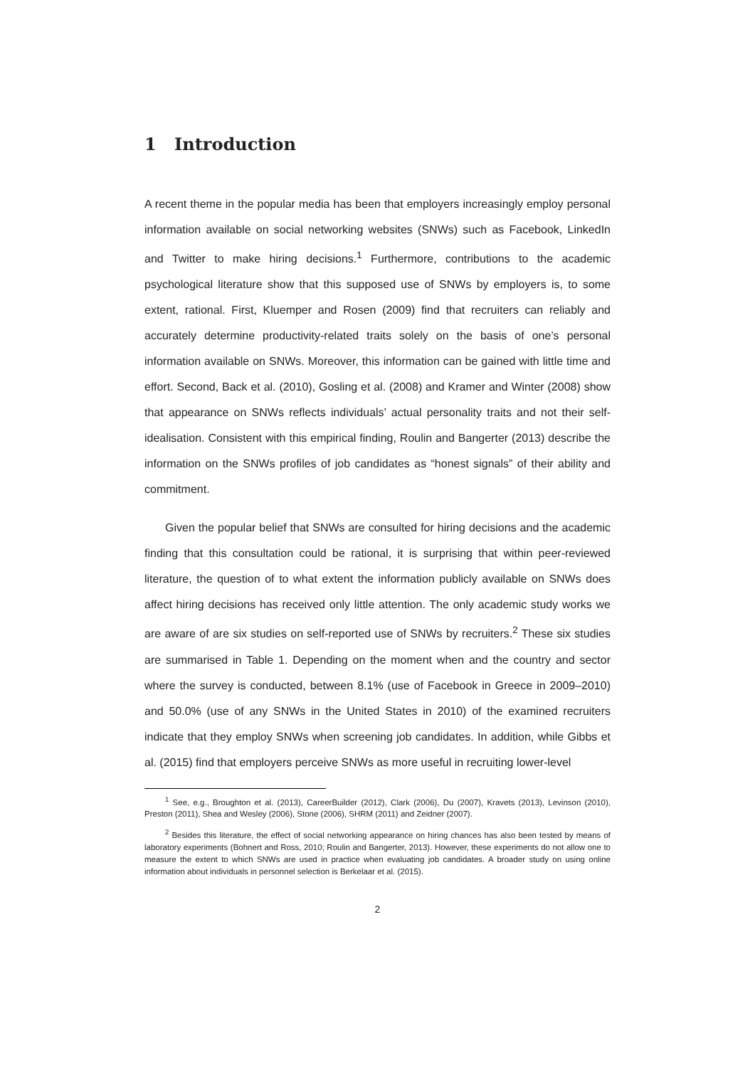1 Introduction
A recent theme in the popular media has been that employers increasingly employ personal information available on social networking websites (SNWs) such as Facebook, LinkedIn and Twitter to make hiring decisions.<sup>1</sup> Furthermore, contributions to the academic psychological literature show that this supposed use of SNWs by employers is, to some extent, rational. First, Kluemper and Rosen (2009) find that recruiters can reliably and accurately determine productivity-related traits solely on the basis of one’s personal information available on SNWs. Moreover, this information can be gained with little time and effort. Second, Back et al. (2010), Gosling et al. (2008) and Kramer and Winter (2008) show that appearance on SNWs reflects individuals’ actual personality traits and not their self-idealisation. Consistent with this empirical finding, Roulin and Bangerter (2013) describe the information on the SNWs profiles of job candidates as “honest signals” of their ability and commitment.
Given the popular belief that SNWs are consulted for hiring decisions and the academic finding that this consultation could be rational, it is surprising that within peer-reviewed literature, the question of to what extent the information publicly available on SNWs does affect hiring decisions has received only little attention. The only academic study works we are aware of are six studies on self-reported use of SNWs by recruiters.<sup>2</sup> These six studies are summarised in Table 1. Depending on the moment when and the country and sector where the survey is conducted, between 8.1% (use of Facebook in Greece in 2009–2010) and 50.0% (use of any SNWs in the United States in 2010) of the examined recruiters indicate that they employ SNWs when screening job candidates. In addition, while Gibbs et al. (2015) find that employers perceive SNWs as more useful in recruiting lower-level
<sup>1</sup> See, e.g., Broughton et al. (2013), CareerBuilder (2012), Clark (2006), Du (2007), Kravets (2013), Levinson (2010), Preston (2011), Shea and Wesley (2006), Stone (2006), SHRM (2011) and Zeidner (2007).
<sup>2</sup> Besides this literature, the effect of social networking appearance on hiring chances has also been tested by means of laboratory experiments (Bohnert and Ross, 2010; Roulin and Bangerter, 2013). However, these experiments do not allow one to measure the extent to which SNWs are used in practice when evaluating job candidates. A broader study on using online information about individuals in personnel selection is Berkelaar et al. (2015).
2